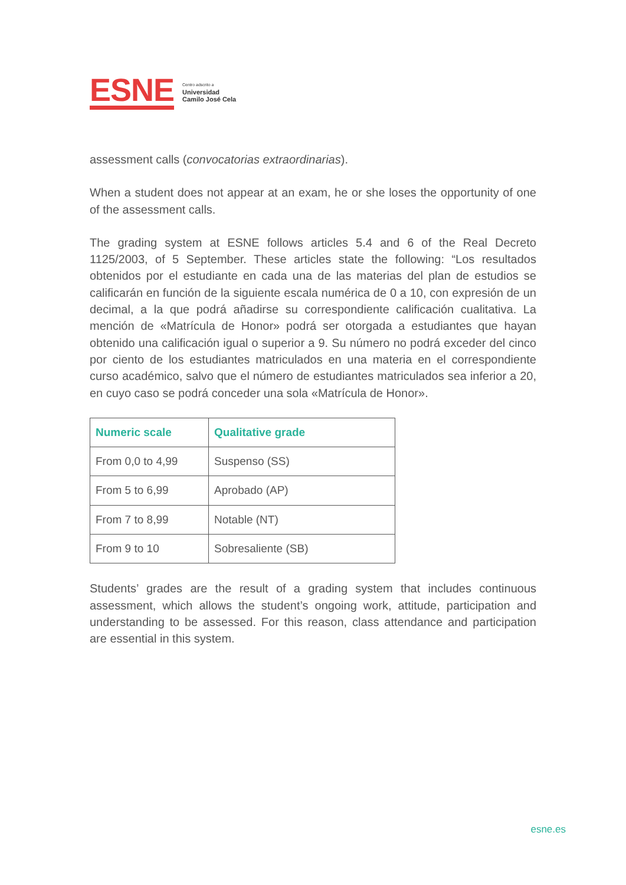ESNE
Centro adscrito a
Universidad
Camilo José Cela
assessment calls (convocatorias extraordinarias).
When a student does not appear at an exam, he or she loses the opportunity of one of the assessment calls.
The grading system at ESNE follows articles 5.4 and 6 of the Real Decreto 1125/2003, of 5 September. These articles state the following: “Los resultados obtenidos por el estudiante en cada una de las materias del plan de estudios se calificarán en función de la siguiente escala numérica de 0 a 10, con expresión de un decimal, a la que podrá añadirse su correspondiente calificación cualitativa. La mención de «Matrícula de Honor» podrá ser otorgada a estudiantes que hayan obtenido una calificación igual o superior a 9. Su número no podrá exceder del cinco por ciento de los estudiantes matriculados en una materia en el correspondiente curso académico, salvo que el número de estudiantes matriculados sea inferior a 20, en cuyo caso se podrá conceder una sola «Matrícula de Honor».
| Numeric scale | Qualitative grade |
| --- | --- |
| From 0,0 to 4,99 | Suspenso (SS) |
| From 5 to 6,99 | Aprobado (AP) |
| From 7 to 8,99 | Notable (NT) |
| From 9 to 10 | Sobresaliente (SB) |
Students’ grades are the result of a grading system that includes continuous assessment, which allows the student’s ongoing work, attitude, participation and understanding to be assessed. For this reason, class attendance and participation are essential in this system.
esne.es